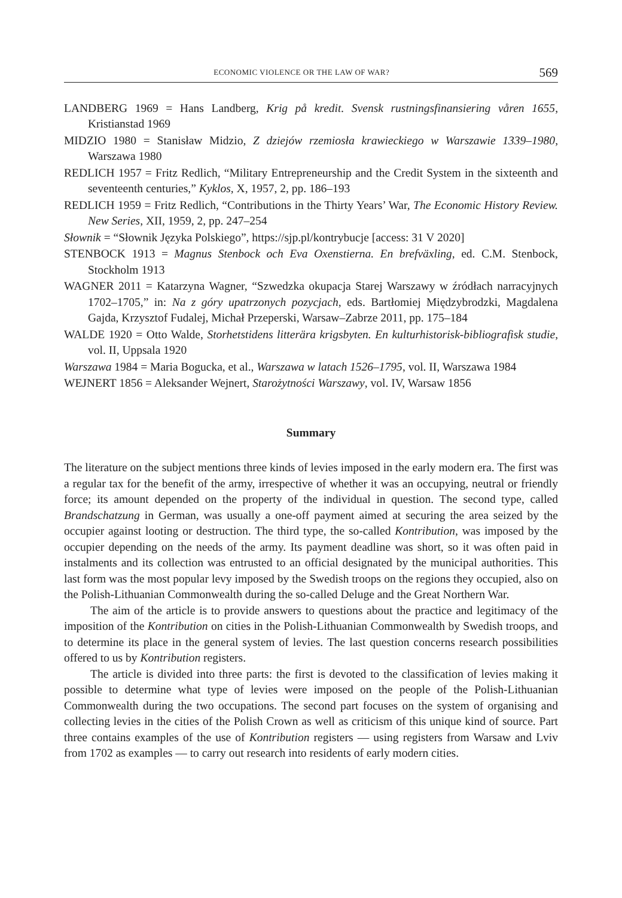ECONOMIC VIOLENCE OR THE LAW OF WAR? 569
LANDBERG 1969 = Hans Landberg, Krig på kredit. Svensk rustningsfinansiering våren 1655, Kristianstad 1969
MIDZIO 1980 = Stanisław Midzio, Z dziejów rzemiosła krawieckiego w Warszawie 1339–1980, Warszawa 1980
REDLICH 1957 = Fritz Redlich, “Military Entrepreneurship and the Credit System in the sixteenth and seventeenth centuries,” Kyklos, X, 1957, 2, pp. 186–193
REDLICH 1959 = Fritz Redlich, “Contributions in the Thirty Years’ War, The Economic History Review. New Series, XII, 1959, 2, pp. 247–254
Słownik = “Słownik Języka Polskiego”, https://sjp.pl/kontrybucje [access: 31 V 2020]
STENBOCK 1913 = Magnus Stenbock och Eva Oxenstierna. En brefväxling, ed. C.M. Stenbock, Stockholm 1913
WAGNER 2011 = Katarzyna Wagner, “Szwedzka okupacja Starej Warszawy w źródłach narracyjnych 1702–1705,” in: Na z góry upatrzonych pozycjach, eds. Bartłomiej Międzybrodzki, Magdalena Gajda, Krzysztof Fudalej, Michał Przeperski, Warsaw–Zabrze 2011, pp. 175–184
WALDE 1920 = Otto Walde, Storhetstidens litterära krigsbyten. En kulturhistorisk-bibliografisk studie, vol. II, Uppsala 1920
Warszawa 1984 = Maria Bogucka, et al., Warszawa w latach 1526–1795, vol. II, Warszawa 1984
WEJNERT 1856 = Aleksander Wejnert, Starożytności Warszawy, vol. IV, Warsaw 1856
Summary
The literature on the subject mentions three kinds of levies imposed in the early modern era. The first was a regular tax for the benefit of the army, irrespective of whether it was an occupying, neutral or friendly force; its amount depended on the property of the individual in question. The second type, called Brandschatzung in German, was usually a one-off payment aimed at securing the area seized by the occupier against looting or destruction. The third type, the so-called Kontribution, was imposed by the occupier depending on the needs of the army. Its payment deadline was short, so it was often paid in instalments and its collection was entrusted to an official designated by the municipal authorities. This last form was the most popular levy imposed by the Swedish troops on the regions they occupied, also on the Polish-Lithuanian Commonwealth during the so-called Deluge and the Great Northern War.
The aim of the article is to provide answers to questions about the practice and legitimacy of the imposition of the Kontribution on cities in the Polish-Lithuanian Commonwealth by Swedish troops, and to determine its place in the general system of levies. The last question concerns research possibilities offered to us by Kontribution registers.
The article is divided into three parts: the first is devoted to the classification of levies making it possible to determine what type of levies were imposed on the people of the Polish-Lithuanian Commonwealth during the two occupations. The second part focuses on the system of organising and collecting levies in the cities of the Polish Crown as well as criticism of this unique kind of source. Part three contains examples of the use of Kontribution registers — using registers from Warsaw and Lviv from 1702 as examples — to carry out research into residents of early modern cities.